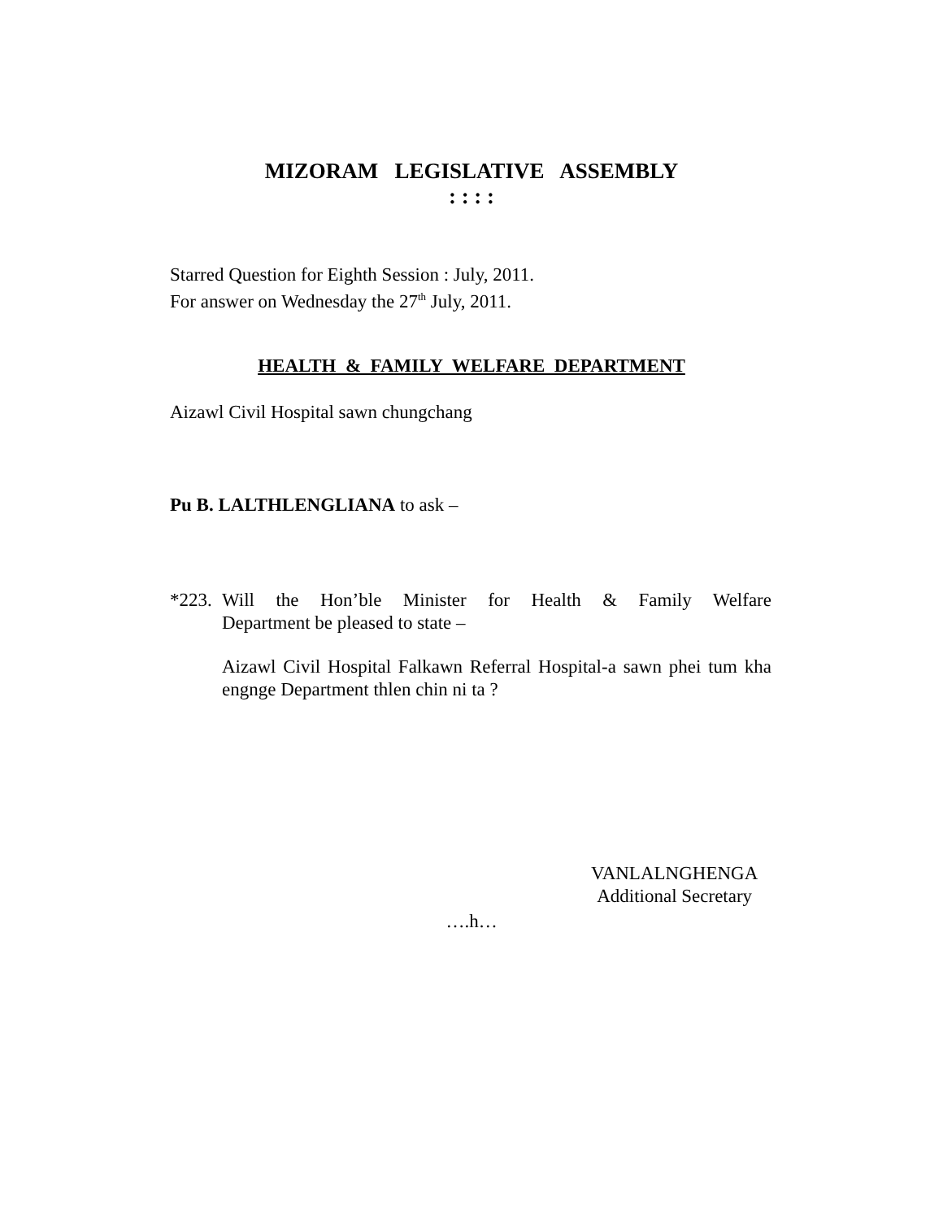MIZORAM LEGISLATIVE ASSEMBLY
: : : :
Starred Question for Eighth Session : July, 2011.
For answer on Wednesday the 27<sup>th</sup> July, 2011.
HEALTH & FAMILY WELFARE DEPARTMENT
Aizawl Civil Hospital sawn chungchang
Pu B. LALTHLENGLIANA to ask –
*223.
Will the Hon’ble Minister for Health & Family Welfare
Department be pleased to state –
Aizawl Civil Hospital Falkawn Referral Hospital-a sawn phei tum kha engnge Department thlen chin ni ta ?
VANLALNGHENGA
Additional Secretary
….h…